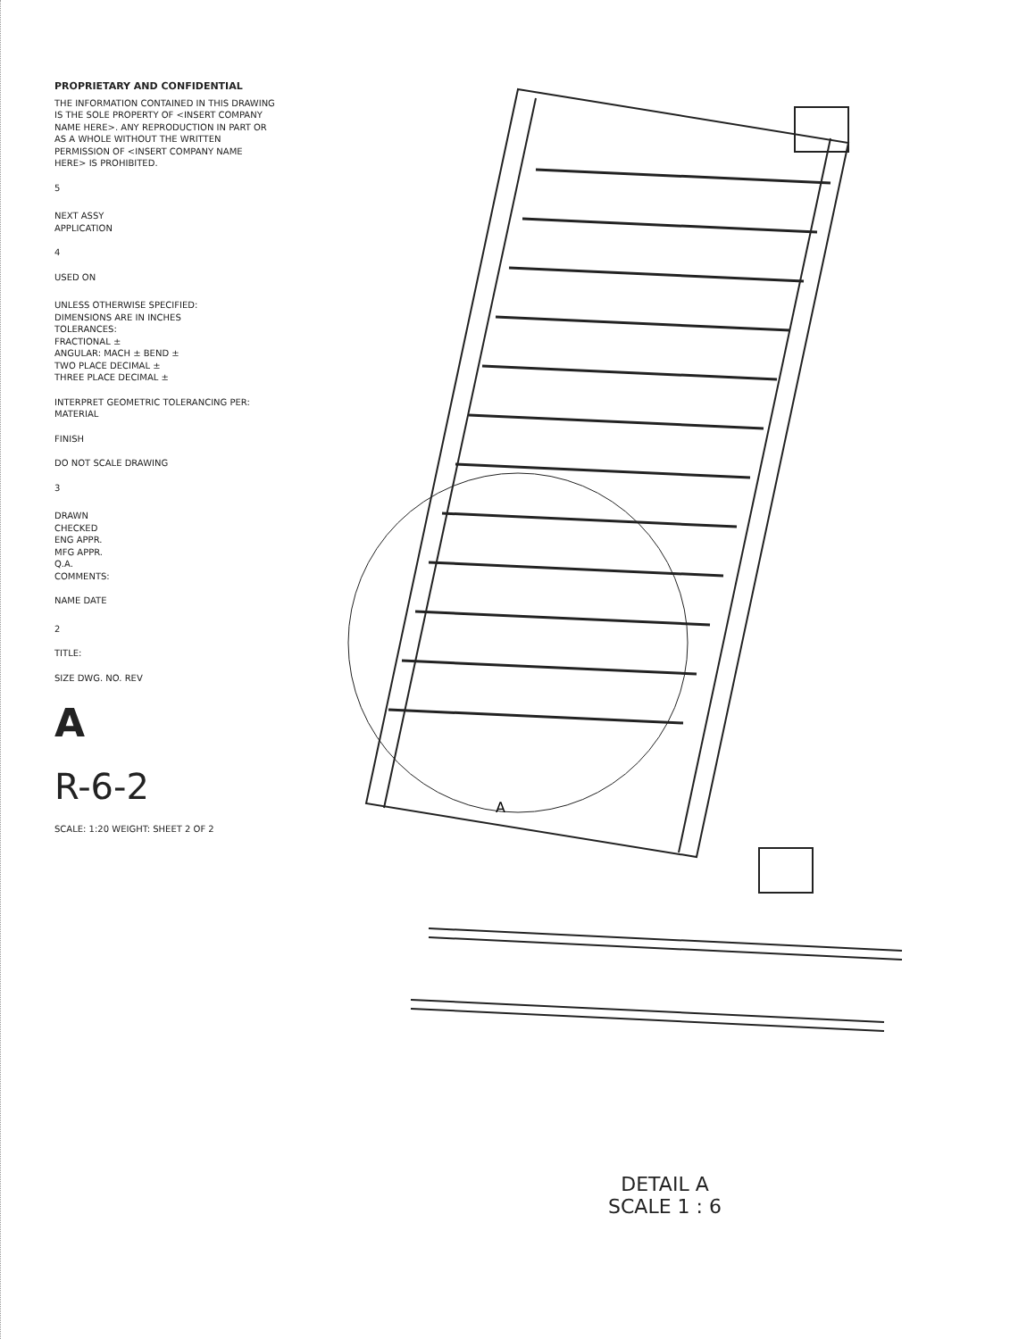PROPRIETARY AND CONFIDENTIAL
THE INFORMATION CONTAINED IN THIS DRAWING IS THE SOLE PROPERTY OF <INSERT COMPANY NAME HERE>. ANY REPRODUCTION IN PART OR AS A WHOLE WITHOUT THE WRITTEN PERMISSION OF <INSERT COMPANY NAME HERE> IS PROHIBITED.
5
NEXT ASSY
APPLICATION
4
USED ON
UNLESS OTHERWISE SPECIFIED:
DIMENSIONS ARE IN INCHES
TOLERANCES:
FRACTIONAL ±
ANGULAR: MACH ± BEND ±
TWO PLACE DECIMAL ±
THREE PLACE DECIMAL ±
INTERPRET GEOMETRIC TOLERANCING PER:
MATERIAL
FINISH
DO NOT SCALE DRAWING
3
DRAWN
CHECKED
ENG APPR.
MFG APPR.
Q.A.
COMMENTS:
NAME DATE
2
TITLE:
SIZE DWG. NO. REV
A
R-6-2
SCALE: 1:20 WEIGHT: SHEET 2 OF 2
A
DETAIL A
SCALE 1 : 6